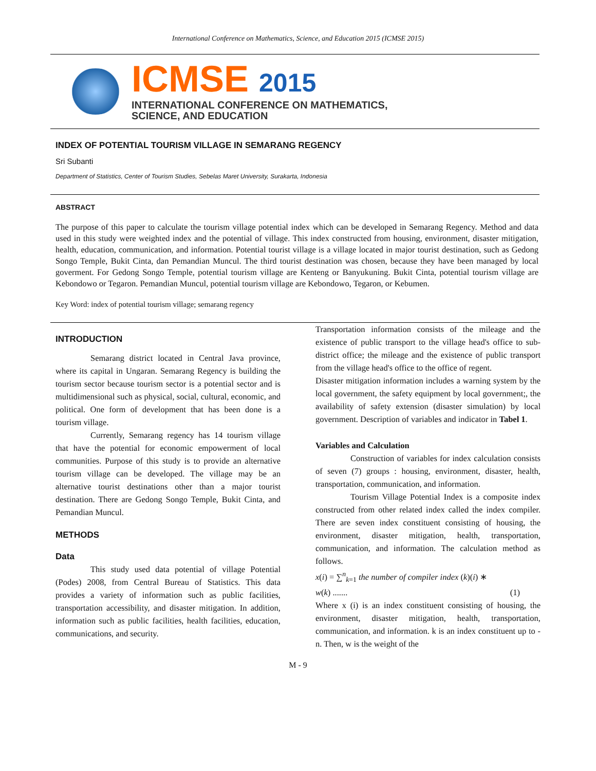International Conference on Mathematics, Science, and Education 2015 (ICMSE 2015)
ICMSE 2015
INTERNATIONAL CONFERENCE ON MATHEMATICS,
SCIENCE, AND EDUCATION
INDEX OF POTENTIAL TOURISM VILLAGE IN SEMARANG REGENCY
Sri Subanti
Department of Statistics, Center of Tourism Studies, Sebelas Maret University, Surakarta, Indonesia
ABSTRACT
The purpose of this paper to calculate the tourism village potential index which can be developed in Semarang Regency. Method and data used in this study were weighted index and the potential of village. This index constructed from housing, environment, disaster mitigation, health, education, communication, and information. Potential tourist village is a village located in major tourist destination, such as Gedong Songo Temple, Bukit Cinta, dan Pemandian Muncul. The third tourist destination was chosen, because they have been managed by local goverment. For Gedong Songo Temple, potential tourism village are Kenteng or Banyukuning. Bukit Cinta, potential tourism village are Kebondowo or Tegaron. Pemandian Muncul, potential tourism village are Kebondowo, Tegaron, or Kebumen.
Key Word: index of potential tourism village; semarang regency
INTRODUCTION
Semarang district located in Central Java province, where its capital in Ungaran. Semarang Regency is building the tourism sector because tourism sector is a potential sector and is multidimensional such as physical, social, cultural, economic, and political. One form of development that has been done is a tourism village.
Currently, Semarang regency has 14 tourism village that have the potential for economic empowerment of local communities. Purpose of this study is to provide an alternative tourism village can be developed. The village may be an alternative tourist destinations other than a major tourist destination. There are Gedong Songo Temple, Bukit Cinta, and Pemandian Muncul.
METHODS
Data
This study used data potential of village Potential (Podes) 2008, from Central Bureau of Statistics. This data provides a variety of information such as public facilities, transportation accessibility, and disaster mitigation. In addition, information such as public facilities, health facilities, education, communications, and security.
Transportation information consists of the mileage and the existence of public transport to the village head's office to sub-district office; the mileage and the existence of public transport from the village head's office to the office of regent.
Disaster mitigation information includes a warning system by the local government, the safety equipment by local government;, the availability of safety extension (disaster simulation) by local government. Description of variables and indicator in Tabel 1.
Variables and Calculation
Construction of variables for index calculation consists of seven (7) groups : housing, environment, disaster, health, transportation, communication, and information.
Tourism Village Potential Index is a composite index constructed from other related index called the index compiler. There are seven index constituent consisting of housing, the environment, disaster mitigation, health, transportation, communication, and information. The calculation method as follows.
x(i) = ∑<sup>n</sup><sub>k=1</sub> the number of compiler index (k)(i) ∗
w(k) ....... (1)
Where x (i) is an index constituent consisting of housing, the environment, disaster mitigation, health, transportation, communication, and information. k is an index constituent up to - n. Then, w is the weight of the
M - 9